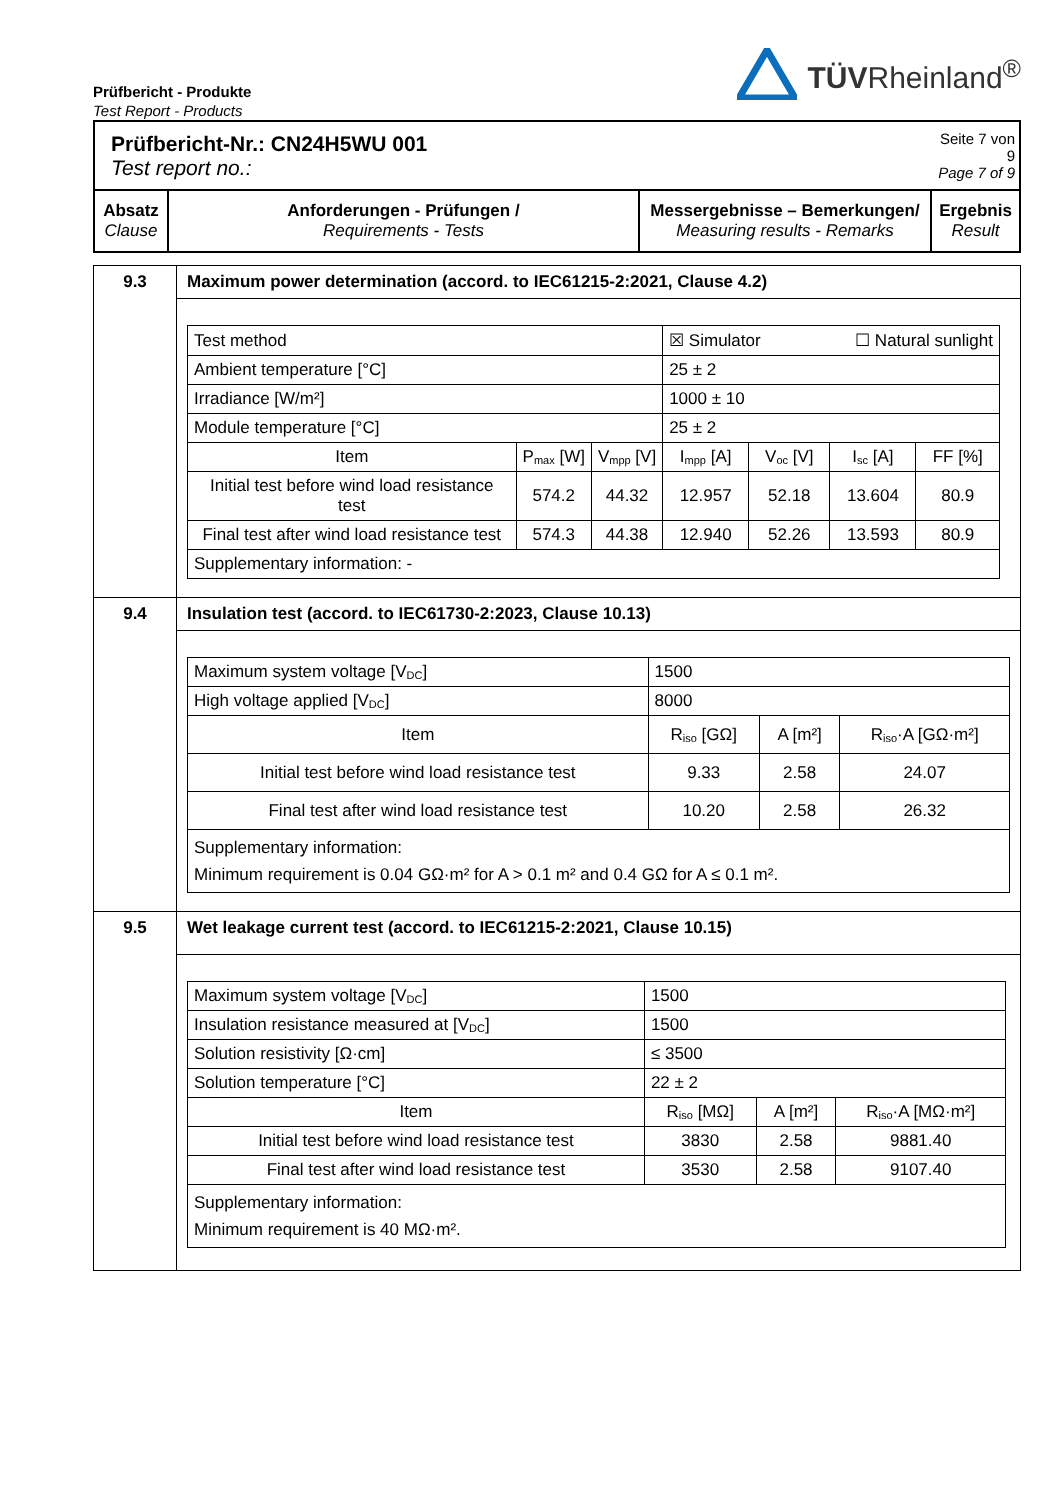Prüfbericht - Produkte
Test Report - Products
TÜVRheinland<sup>®</sup>
| Prüfbericht-Nr.: CN24H5WU 001 Test report no.: | | | Seite 7 von 9 Page 7 of 9 |
| Absatz Clause | Anforderungen - Prüfungen / Requirements - Tests | Messergebnisse – Bemerkungen/ Measuring results - Remarks | Ergebnis Result |
| 9.3 | Maximum power determination (accord. to IEC61215-2:2021, Clause 4.2) |
| | / Test method / / / ☒ Simulator ☐ Natural sunlight / / / / / Ambient temperature [°C] / / / 25 ± 2 / / / / / Irradiance [W/m²] / / / 1000 ± 10 / / / / / Module temperature [°C] / / / 25 ± 2 / / / / / Item / P<sub>max</sub> [W] / V<sub>mpp</sub> [V] / I<sub>mpp</sub> [A] / V<sub>oc</sub> [V] / I<sub>sc</sub> [A] / FF [%] / / Initial test before wind load resistance test / 574.2 / 44.32 / 12.957 / 52.18 / 13.604 / 80.9 / / Final test after wind load resistance test / 574.3 / 44.38 / 12.940 / 52.26 / 13.593 / 80.9 / / Supplementary information: - / / / / / / / |
| 9.4 | Insulation test (accord. to IEC61730-2:2023, Clause 10.13) |
| | / Maximum system voltage [V<sub>DC</sub>] / 1500 / / / / High voltage applied [V<sub>DC</sub>] / 8000 / / / / Item / R<sub>iso</sub> [GΩ] / A [m²] / R<sub>iso</sub>·A [GΩ·m²] / / Initial test before wind load resistance test / 9.33 / 2.58 / 24.07 / / Final test after wind load resistance test / 10.20 / 2.58 / 26.32 / / Supplementary information: Minimum requirement is 0.04 GΩ·m² for A > 0.1 m² and 0.4 GΩ for A ≤ 0.1 m². / / / / |
| 9.5 | Wet leakage current test (accord. to IEC61215-2:2021, Clause 10.15) |
| | / Maximum system voltage [V<sub>DC</sub>] / 1500 / / / / Insulation resistance measured at [V<sub>DC</sub>] / 1500 / / / / Solution resistivity [Ω·cm] / ≤ 3500 / / / / Solution temperature [°C] / 22 ± 2 / / / / Item / R<sub>iso</sub> [MΩ] / A [m²] / R<sub>iso</sub>·A [MΩ·m²] / / Initial test before wind load resistance test / 3830 / 2.58 / 9881.40 / / Final test after wind load resistance test / 3530 / 2.58 / 9107.40 / / Supplementary information: Minimum requirement is 40 MΩ·m². / / / / |